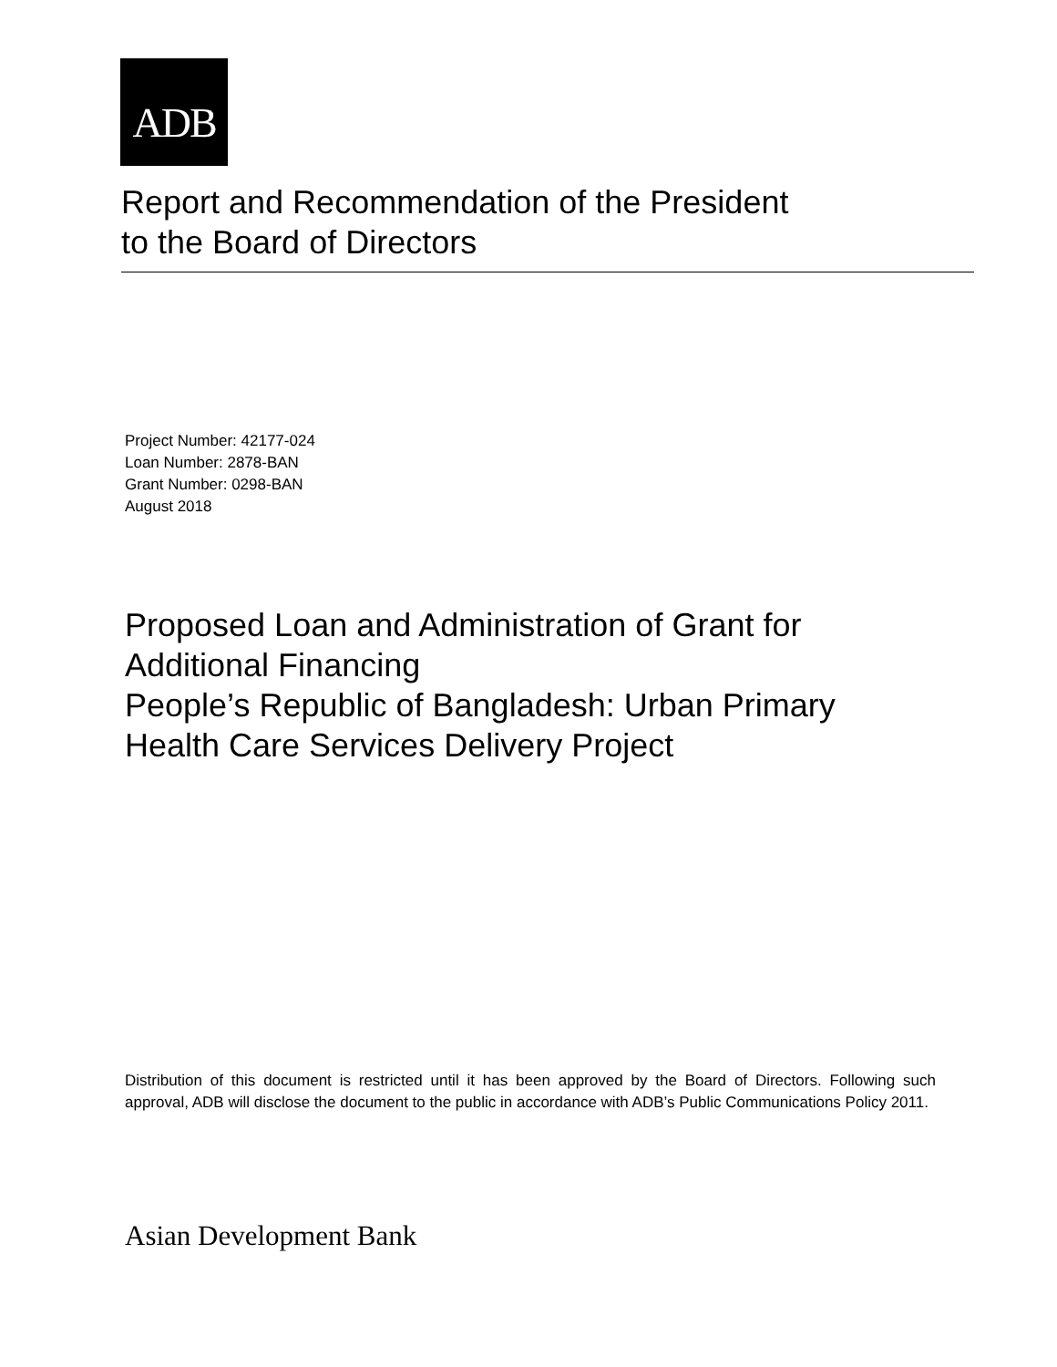ADB
Report and Recommendation of the President
to the Board of Directors
Project Number: 42177-024
Loan Number: 2878-BAN
Grant Number: 0298-BAN
August 2018
Proposed Loan and Administration of Grant for
Additional Financing
People’s Republic of Bangladesh: Urban Primary
Health Care Services Delivery Project
Distribution of this document is restricted until it has been approved by the Board of Directors. Following such approval, ADB will disclose the document to the public in accordance with ADB’s Public Communications Policy 2011.
Asian Development Bank